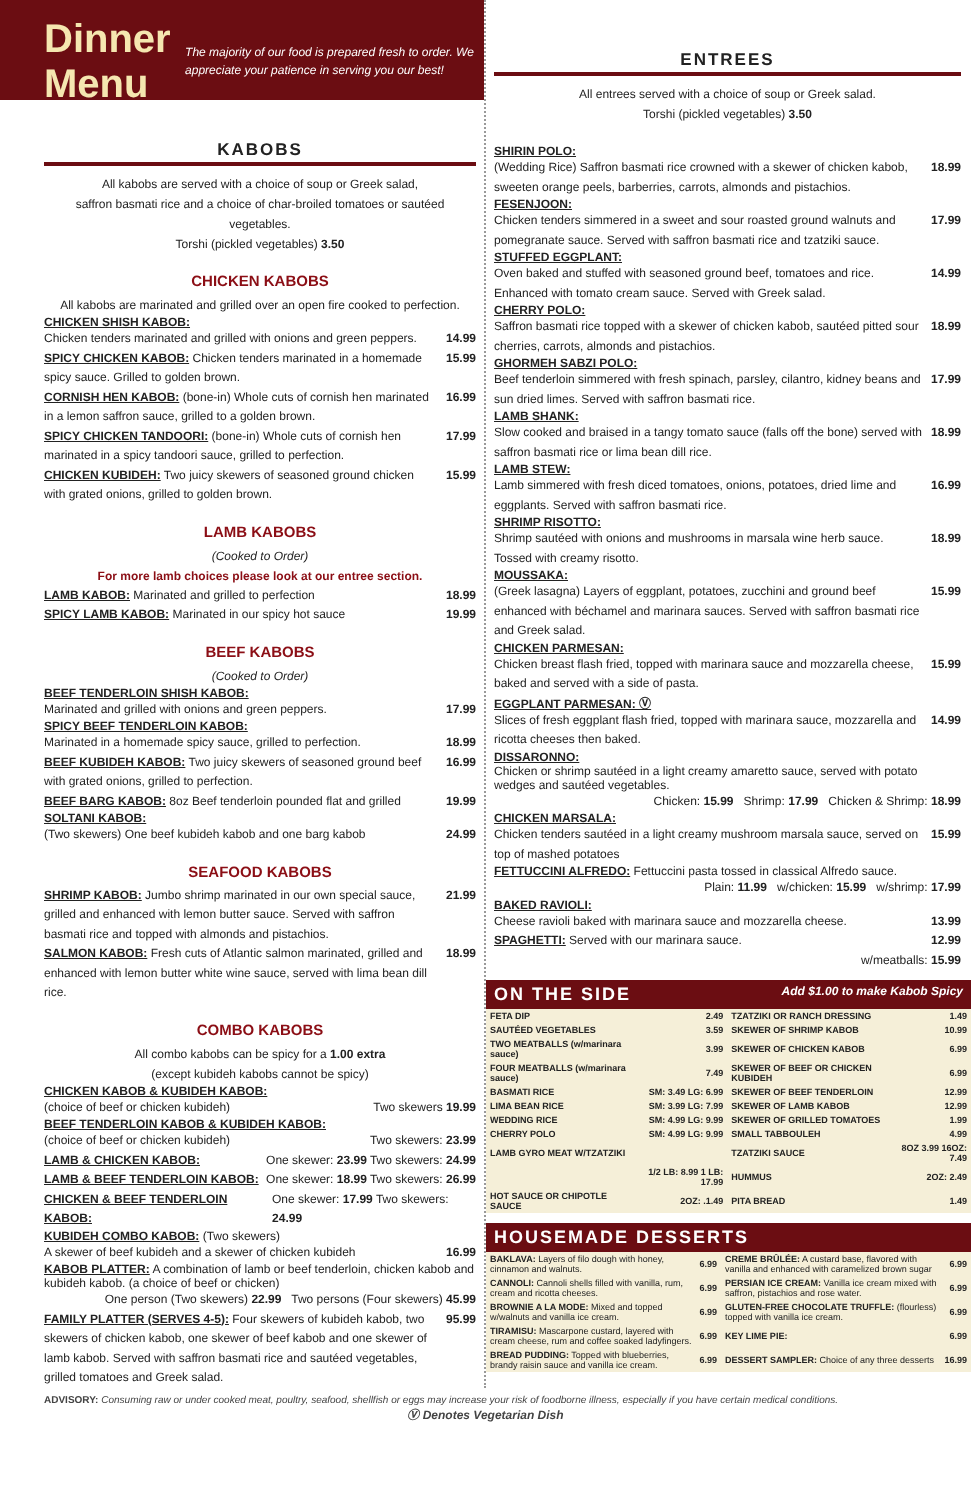Dinner Menu
The majority of our food is prepared fresh to order. We appreciate your patience in serving you our best!
KABOBS
All kabobs are served with a choice of soup or Greek salad,
saffron basmati rice and a choice of char-broiled tomatoes or sautéed vegetables.
Torshi (pickled vegetables) 3.50
CHICKEN KABOBS
All kabobs are marinated and grilled over an open fire cooked to perfection.
CHICKEN SHISH KABOB:
Chicken tenders marinated and grilled with onions and green peppers. 14.99
SPICY CHICKEN KABOB: Chicken tenders marinated in a homemade spicy sauce. Grilled to golden brown. 15.99
CORNISH HEN KABOB: (bone-in) Whole cuts of cornish hen marinated in a lemon saffron sauce, grilled to a golden brown. 16.99
SPICY CHICKEN TANDOORI: (bone-in) Whole cuts of cornish hen marinated in a spicy tandoori sauce, grilled to perfection. 17.99
CHICKEN KUBIDEH: Two juicy skewers of seasoned ground chicken with grated onions, grilled to golden brown. 15.99
LAMB KABOBS
(Cooked to Order)
For more lamb choices please look at our entree section.
LAMB KABOB: Marinated and grilled to perfection 18.99
SPICY LAMB KABOB: Marinated in our spicy hot sauce 19.99
BEEF KABOBS
(Cooked to Order)
BEEF TENDERLOIN SHISH KABOB:
Marinated and grilled with onions and green peppers. 17.99
SPICY BEEF TENDERLOIN KABOB:
Marinated in a homemade spicy sauce, grilled to perfection. 18.99
BEEF KUBIDEH KABOB: Two juicy skewers of seasoned ground beef with grated onions, grilled to perfection. 16.99
BEEF BARG KABOB: 8oz Beef tenderloin pounded flat and grilled 19.99
SOLTANI KABOB:
(Two skewers) One beef kubideh kabob and one barg kabob 24.99
SEAFOOD KABOBS
SHRIMP KABOB: Jumbo shrimp marinated in our own special sauce, grilled and enhanced with lemon butter sauce. Served with saffron basmati rice and topped with almonds and pistachios. 21.99
SALMON KABOB: Fresh cuts of Atlantic salmon marinated, grilled and enhanced with lemon butter white wine sauce, served with lima bean dill rice. 18.99
COMBO KABOBS
All combo kabobs can be spicy for a 1.00 extra
(except kubideh kabobs cannot be spicy)
CHICKEN KABOB & KUBIDEH KABOB:
(choice of beef or chicken kubideh) Two skewers 19.99
BEEF TENDERLOIN KABOB & KUBIDEH KABOB:
(choice of beef or chicken kubideh) Two skewers: 23.99
LAMB & CHICKEN KABOB: One skewer: 23.99 Two skewers: 24.99
LAMB & BEEF TENDERLOIN KABOB: One skewer: 18.99 Two skewers: 26.99
CHICKEN & BEEF TENDERLOIN KABOB: One skewer: 17.99 Two skewers: 24.99
KUBIDEH COMBO KABOB: (Two skewers)
A skewer of beef kubideh and a skewer of chicken kubideh 16.99
KABOB PLATTER: A combination of lamb or beef tenderloin, chicken kabob and kubideh kabob. (a choice of beef or chicken)
One person (Two skewers) 22.99 Two persons (Four skewers) 45.99
FAMILY PLATTER (SERVES 4-5): Four skewers of kubideh kabob, two skewers of chicken kabob, one skewer of beef kabob and one skewer of lamb kabob. Served with saffron basmati rice and sautéed vegetables, grilled tomatoes and Greek salad. 95.99
ENTREES
All entrees served with a choice of soup or Greek salad.
Torshi (pickled vegetables) 3.50
SHIRIN POLO:
(Wedding Rice) Saffron basmati rice crowned with a skewer of chicken kabob, sweeten orange peels, barberries, carrots, almonds and pistachios. 18.99
FESENJOON:
Chicken tenders simmered in a sweet and sour roasted ground walnuts and pomegranate sauce. Served with saffron basmati rice and tzatziki sauce. 17.99
STUFFED EGGPLANT:
Oven baked and stuffed with seasoned ground beef, tomatoes and rice. Enhanced with tomato cream sauce. Served with Greek salad. 14.99
CHERRY POLO:
Saffron basmati rice topped with a skewer of chicken kabob, sautéed pitted sour cherries, carrots, almonds and pistachios. 18.99
GHORMEH SABZI POLO:
Beef tenderloin simmered with fresh spinach, parsley, cilantro, kidney beans and sun dried limes. Served with saffron basmati rice. 17.99
LAMB SHANK:
Slow cooked and braised in a tangy tomato sauce (falls off the bone) served with saffron basmati rice or lima bean dill rice. 18.99
LAMB STEW:
Lamb simmered with fresh diced tomatoes, onions, potatoes, dried lime and eggplants. Served with saffron basmati rice. 16.99
SHRIMP RISOTTO:
Shrimp sautéed with onions and mushrooms in marsala wine herb sauce. Tossed with creamy risotto. 18.99
MOUSSAKA:
(Greek lasagna) Layers of eggplant, potatoes, zucchini and ground beef enhanced with béchamel and marinara sauces. Served with saffron basmati rice and Greek salad. 15.99
CHICKEN PARMESAN:
Chicken breast flash fried, topped with marinara sauce and mozzarella cheese, baked and served with a side of pasta. 15.99
EGGPLANT PARMESAN: Ⓥ
Slices of fresh eggplant flash fried, topped with marinara sauce, mozzarella and ricotta cheeses then baked. 14.99
DISSARONNO:
Chicken or shrimp sautéed in a light creamy amaretto sauce, served with potato wedges and sautéed vegetables.
Chicken: 15.99 Shrimp: 17.99 Chicken & Shrimp: 18.99
CHICKEN MARSALA:
Chicken tenders sautéed in a light creamy mushroom marsala sauce, served on top of mashed potatoes 15.99
FETTUCCINI ALFREDO: Fettuccini pasta tossed in classical Alfredo sauce.
Plain: 11.99 w/chicken: 15.99 w/shrimp: 17.99
BAKED RAVIOLI:
Cheese ravioli baked with marinara sauce and mozzarella cheese. 13.99
SPAGHETTI: Served with our marinara sauce. 12.99
w/meatballs: 15.99
ON THE SIDE Add $1.00 to make Kabob Spicy
| FETA DIP | 2.49 | TZATZIKI OR RANCH DRESSING | 1.49 |
| SAUTÉED VEGETABLES | 3.59 | SKEWER OF SHRIMP KABOB | 10.99 |
| TWO MEATBALLS (w/marinara sauce) | 3.99 | SKEWER OF CHICKEN KABOB | 6.99 |
| FOUR MEATBALLS (w/marinara sauce) | 7.49 | SKEWER OF BEEF OR CHICKEN KUBIDEH | 6.99 |
| BASMATI RICE | SM: 3.49 LG: 6.99 | SKEWER OF BEEF TENDERLOIN | 12.99 |
| LIMA BEAN RICE | SM: 3.99 LG: 7.99 | SKEWER OF LAMB KABOB | 12.99 |
| WEDDING RICE | SM: 4.99 LG: 9.99 | SKEWER OF GRILLED TOMATOES | 1.99 |
| CHERRY POLO | SM: 4.99 LG: 9.99 | SMALL TABBOULEH | 4.99 |
| LAMB GYRO MEAT W/TZATZIKI | | TZATZIKI SAUCE | 8OZ 3.99 16OZ: 7.49 |
| | 1/2 LB: 8.99 1 LB: 17.99 | HUMMUS | 2OZ: 2.49 |
| HOT SAUCE OR CHIPOTLE SAUCE | 2OZ: .1.49 | PITA BREAD | 1.49 |
HOUSEMADE DESSERTS
| BAKLAVA: Layers of filo dough with honey, cinnamon and walnuts. | 6.99 | CREME BRÛLÉE: A custard base, flavored with vanilla and enhanced with caramelized brown sugar | 6.99 |
| CANNOLI: Cannoli shells filled with vanilla, rum, cream and ricotta cheeses. | 6.99 | PERSIAN ICE CREAM: Vanilla ice cream mixed with saffron, pistachios and rose water. | 6.99 |
| BROWNIE A LA MODE: Mixed and topped w/walnuts and vanilla ice cream. | 6.99 | GLUTEN-FREE CHOCOLATE TRUFFLE: (flourless) topped with vanilla ice cream. | 6.99 |
| TIRAMISU: Mascarpone custard, layered with cream cheese, rum and coffee soaked ladyfingers. | 6.99 | KEY LIME PIE: | 6.99 |
| BREAD PUDDING: Topped with blueberries, brandy raisin sauce and vanilla ice cream. | 6.99 | DESSERT SAMPLER: Choice of any three desserts | 16.99 |
ADVISORY: Consuming raw or under cooked meat, poultry, seafood, shellfish or eggs may increase your risk of foodborne illness, especially if you have certain medical conditions.
Ⓥ Denotes Vegetarian Dish